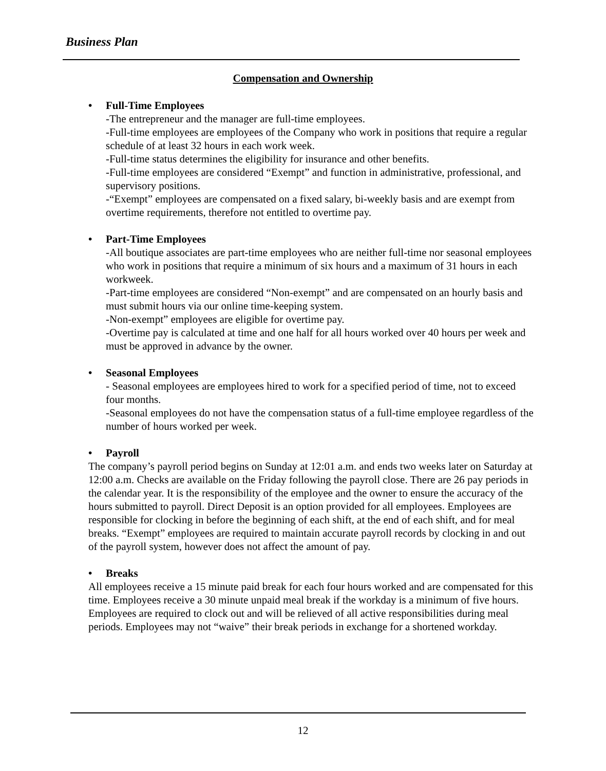Business Plan
Compensation and Ownership
• Full-Time Employees
-The entrepreneur and the manager are full-time employees.
-Full-time employees are employees of the Company who work in positions that require a regular schedule of at least 32 hours in each work week.
-Full-time status determines the eligibility for insurance and other benefits.
-Full-time employees are considered “Exempt” and function in administrative, professional, and supervisory positions.
-“Exempt” employees are compensated on a fixed salary, bi-weekly basis and are exempt from overtime requirements, therefore not entitled to overtime pay.
• Part-Time Employees
-All boutique associates are part-time employees who are neither full-time nor seasonal employees who work in positions that require a minimum of six hours and a maximum of 31 hours in each workweek.
-Part-time employees are considered “Non-exempt” and are compensated on an hourly basis and must submit hours via our online time-keeping system.
-Non-exempt” employees are eligible for overtime pay.
-Overtime pay is calculated at time and one half for all hours worked over 40 hours per week and must be approved in advance by the owner.
• Seasonal Employees
- Seasonal employees are employees hired to work for a specified period of time, not to exceed four months.
-Seasonal employees do not have the compensation status of a full-time employee regardless of the number of hours worked per week.
• Payroll
The company’s payroll period begins on Sunday at 12:01 a.m. and ends two weeks later on Saturday at 12:00 a.m. Checks are available on the Friday following the payroll close. There are 26 pay periods in the calendar year. It is the responsibility of the employee and the owner to ensure the accuracy of the hours submitted to payroll. Direct Deposit is an option provided for all employees. Employees are responsible for clocking in before the beginning of each shift, at the end of each shift, and for meal breaks. “Exempt” employees are required to maintain accurate payroll records by clocking in and out of the payroll system, however does not affect the amount of pay.
• Breaks
All employees receive a 15 minute paid break for each four hours worked and are compensated for this time. Employees receive a 30 minute unpaid meal break if the workday is a minimum of five hours. Employees are required to clock out and will be relieved of all active responsibilities during meal periods. Employees may not “waive” their break periods in exchange for a shortened workday.
12